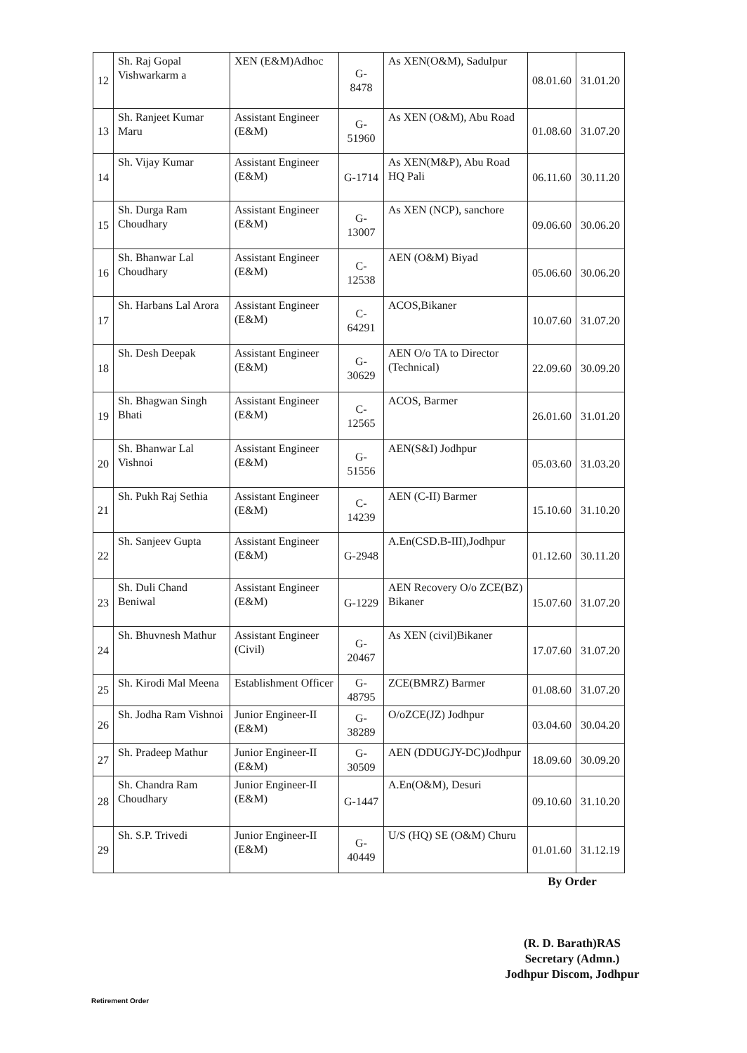| 12 | Sh. Raj Gopal Vishwarkarm a | XEN (E&M)Adhoc | G- 8478 | As XEN(O&M), Sadulpur | 08.01.60 | 31.01.20 |
| 13 | Sh. Ranjeet Kumar Maru | Assistant Engineer (E&M) | G-51960 | As XEN (O&M), Abu Road | 01.08.60 | 31.07.20 |
| 14 | Sh. Vijay Kumar | Assistant Engineer (E&M) | G-1714 | As XEN(M&P), Abu Road HQ Pali | 06.11.60 | 30.11.20 |
| 15 | Sh. Durga Ram Choudhary | Assistant Engineer (E&M) | G-13007 | As XEN (NCP), sanchore | 09.06.60 | 30.06.20 |
| 16 | Sh. Bhanwar Lal Choudhary | Assistant Engineer (E&M) | C-12538 | AEN (O&M) Biyad | 05.06.60 | 30.06.20 |
| 17 | Sh. Harbans Lal Arora | Assistant Engineer (E&M) | C-64291 | ACOS,Bikaner | 10.07.60 | 31.07.20 |
| 18 | Sh. Desh Deepak | Assistant Engineer (E&M) | G-30629 | AEN O/o TA to Director (Technical) | 22.09.60 | 30.09.20 |
| 19 | Sh. Bhagwan Singh Bhati | Assistant Engineer (E&M) | C-12565 | ACOS, Barmer | 26.01.60 | 31.01.20 |
| 20 | Sh. Bhanwar Lal Vishnoi | Assistant Engineer (E&M) | G-51556 | AEN(S&I) Jodhpur | 05.03.60 | 31.03.20 |
| 21 | Sh. Pukh Raj Sethia | Assistant Engineer (E&M) | C-14239 | AEN (C-II) Barmer | 15.10.60 | 31.10.20 |
| 22 | Sh. Sanjeev Gupta | Assistant Engineer (E&M) | G-2948 | A.En(CSD.B-III),Jodhpur | 01.12.60 | 30.11.20 |
| 23 | Sh. Duli Chand Beniwal | Assistant Engineer (E&M) | G-1229 | AEN Recovery O/o ZCE(BZ) Bikaner | 15.07.60 | 31.07.20 |
| 24 | Sh. Bhuvnesh Mathur | Assistant Engineer (Civil) | G-20467 | As XEN (civil)Bikaner | 17.07.60 | 31.07.20 |
| 25 | Sh. Kirodi Mal Meena | Establishment Officer | G-48795 | ZCE(BMRZ) Barmer | 01.08.60 | 31.07.20 |
| 26 | Sh. Jodha Ram Vishnoi | Junior Engineer-II (E&M) | G-38289 | O/oZCE(JZ) Jodhpur | 03.04.60 | 30.04.20 |
| 27 | Sh. Pradeep Mathur | Junior Engineer-II (E&M) | G-30509 | AEN (DDUGJY-DC)Jodhpur | 18.09.60 | 30.09.20 |
| 28 | Sh. Chandra Ram Choudhary | Junior Engineer-II (E&M) | G-1447 | A.En(O&M), Desuri | 09.10.60 | 31.10.20 |
| 29 | Sh. S.P. Trivedi | Junior Engineer-II (E&M) | G-40449 | U/S (HQ) SE (O&M) Churu | 01.01.60 | 31.12.19 |
By Order
(R. D. Barath)RAS
Secretary (Admn.)
Jodhpur Discom, Jodhpur
Retirement Order